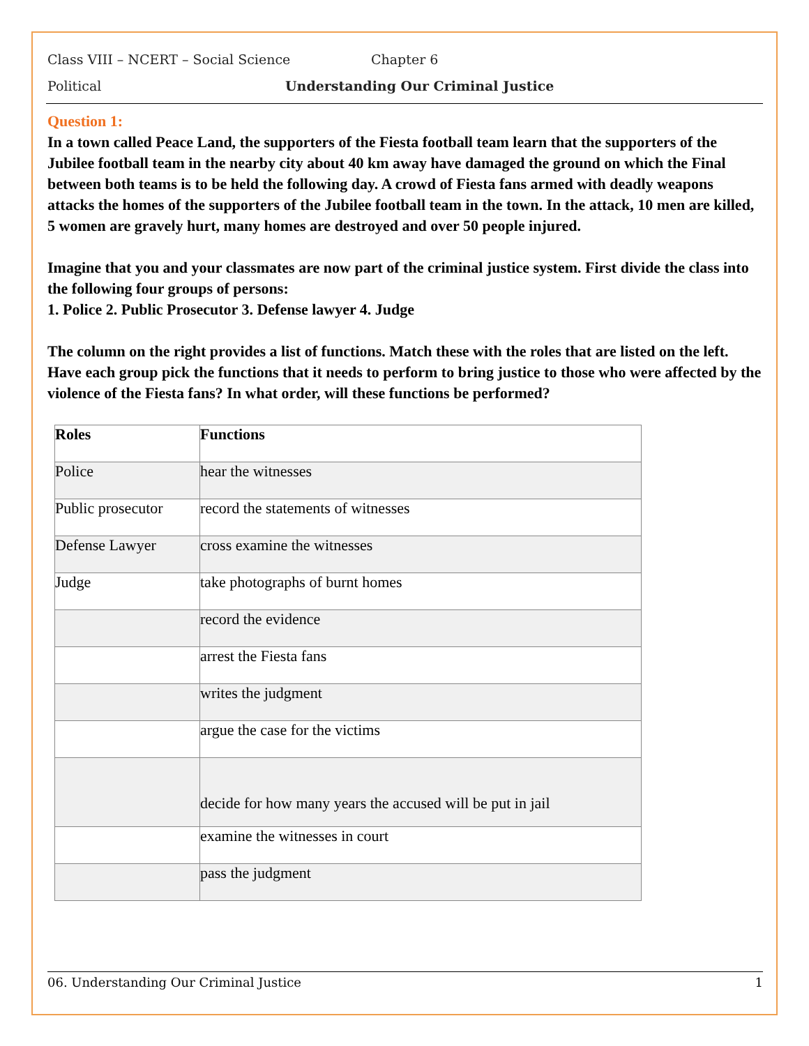Class VIII – NCERT – Social Science Chapter 6
Political Understanding Our Criminal Justice
Question 1:
In a town called Peace Land, the supporters of the Fiesta football team learn that the supporters of the Jubilee football team in the nearby city about 40 km away have damaged the ground on which the Final between both teams is to be held the following day. A crowd of Fiesta fans armed with deadly weapons attacks the homes of the supporters of the Jubilee football team in the town. In the attack, 10 men are killed, 5 women are gravely hurt, many homes are destroyed and over 50 people injured.
Imagine that you and your classmates are now part of the criminal justice system. First divide the class into the following four groups of persons:
1. Police 2. Public Prosecutor 3. Defense lawyer 4. Judge
The column on the right provides a list of functions. Match these with the roles that are listed on the left. Have each group pick the functions that it needs to perform to bring justice to those who were affected by the violence of the Fiesta fans? In what order, will these functions be performed?
| Roles | Functions |
| --- | --- |
| Police | hear the witnesses |
| Public prosecutor | record the statements of witnesses |
| Defense Lawyer | cross examine the witnesses |
| Judge | take photographs of burnt homes |
| | record the evidence |
| | arrest the Fiesta fans |
| | writes the judgment |
| | argue the case for the victims |
| | decide for how many years the accused will be put in jail |
| | examine the witnesses in court |
| | pass the judgment |
06. Understanding Our Criminal Justice 1